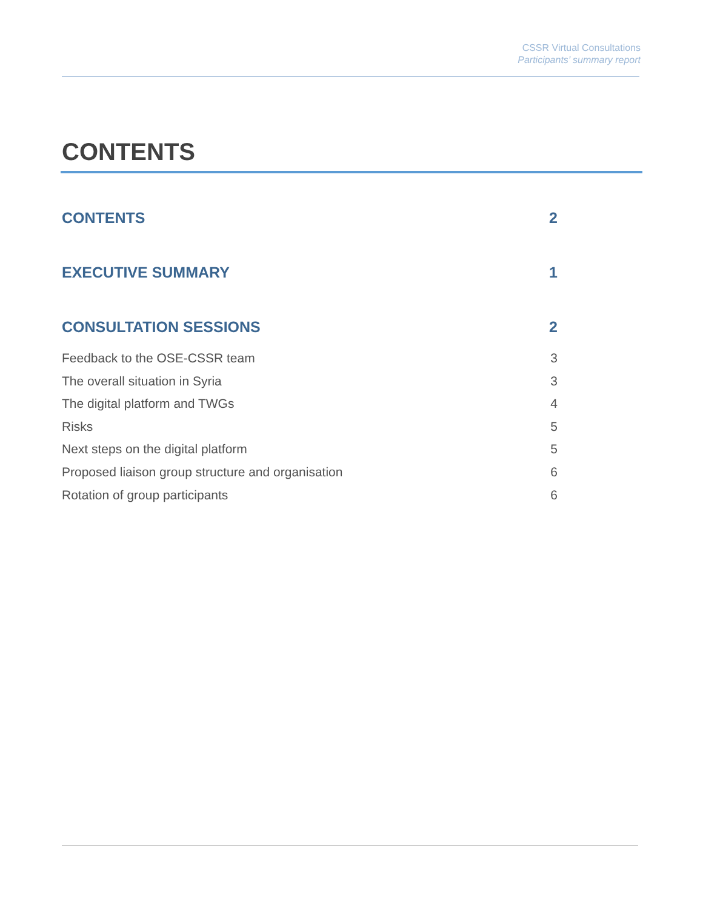CSSR Virtual Consultations
Participants’ summary report
CONTENTS
CONTENTS 2
EXECUTIVE SUMMARY 1
CONSULTATION SESSIONS 2
Feedback to the OSE-CSSR team 3
The overall situation in Syria 3
The digital platform and TWGs 4
Risks 5
Next steps on the digital platform 5
Proposed liaison group structure and organisation 6
Rotation of group participants 6